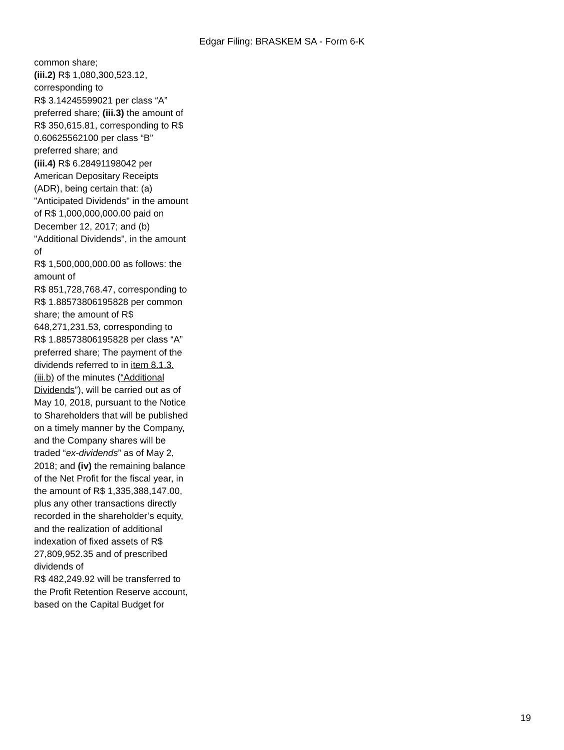Edgar Filing: BRASKEM SA - Form 6-K
common share;
(iii.2) R$ 1,080,300,523.12, corresponding to
R$ 3.14245599021 per class “A” preferred share; (iii.3) the amount of R$ 350,615.81, corresponding to R$ 0.60625562100 per class “B” preferred share; and
(iii.4) R$ 6.28491198042 per American Depositary Receipts (ADR), being certain that: (a) "Anticipated Dividends" in the amount of R$ 1,000,000,000.00 paid on December 12, 2017; and (b) "Additional Dividends", in the amount of
R$ 1,500,000,000.00 as follows: the amount of
R$ 851,728,768.47, corresponding to
R$ 1.88573806195828 per common share; the amount of R$ 648,271,231.53, corresponding to
R$ 1.88573806195828 per class “A” preferred share; The payment of the dividends referred to in item 8.1.3.(iii.b) of the minutes (“Additional Dividends”), will be carried out as of May 10, 2018, pursuant to the Notice to Shareholders that will be published on a timely manner by the Company, and the Company shares will be traded “ex-dividends” as of May 2, 2018; and (iv) the remaining balance of the Net Profit for the fiscal year, in the amount of R$ 1,335,388,147.00, plus any other transactions directly recorded in the shareholder’s equity, and the realization of additional indexation of fixed assets of R$ 27,809,952.35 and of prescribed dividends of
R$ 482,249.92 will be transferred to the Profit Retention Reserve account, based on the Capital Budget for
19